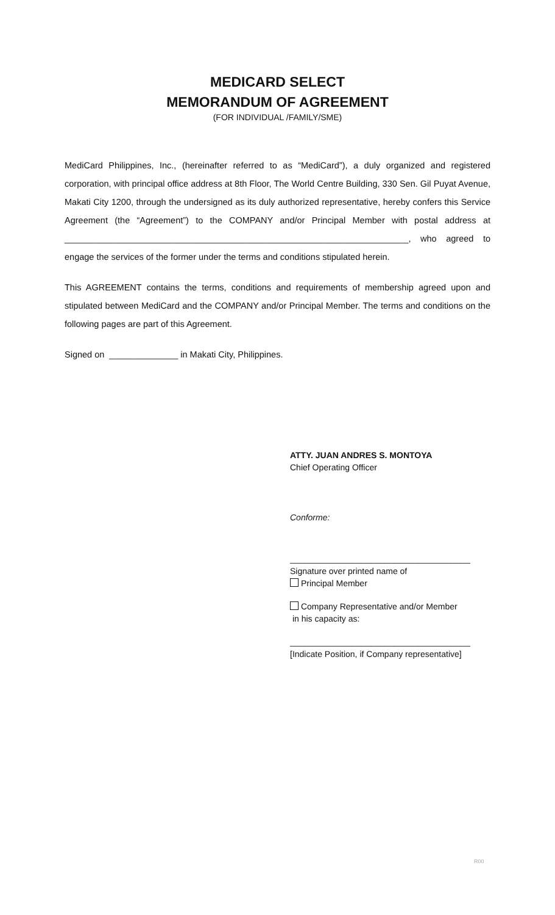MEDICARD SELECT
MEMORANDUM OF AGREEMENT
(FOR INDIVIDUAL /FAMILY/SME)
MediCard Philippines, Inc., (hereinafter referred to as “MediCard”), a duly organized and registered corporation, with principal office address at 8th Floor, The World Centre Building, 330 Sen. Gil Puyat Avenue, Makati City 1200, through the undersigned as its duly authorized representative, hereby confers this Service Agreement (the “Agreement”) to the COMPANY and/or Principal Member with postal address at ______________________________________________________________________, who agreed to engage the services of the former under the terms and conditions stipulated herein.
This AGREEMENT contains the terms, conditions and requirements of membership agreed upon and stipulated between MediCard and the COMPANY and/or Principal Member. The terms and conditions on the following pages are part of this Agreement.
Signed on ______________ in Makati City, Philippines.
ATTY. JUAN ANDRES S. MONTOYA
Chief Operating Officer
Conforme:
______________________________________
Signature over printed name of
Principal Member
Company Representative and/or Member
in his capacity as:
______________________________________
[Indicate Position, if Company representative]
R00